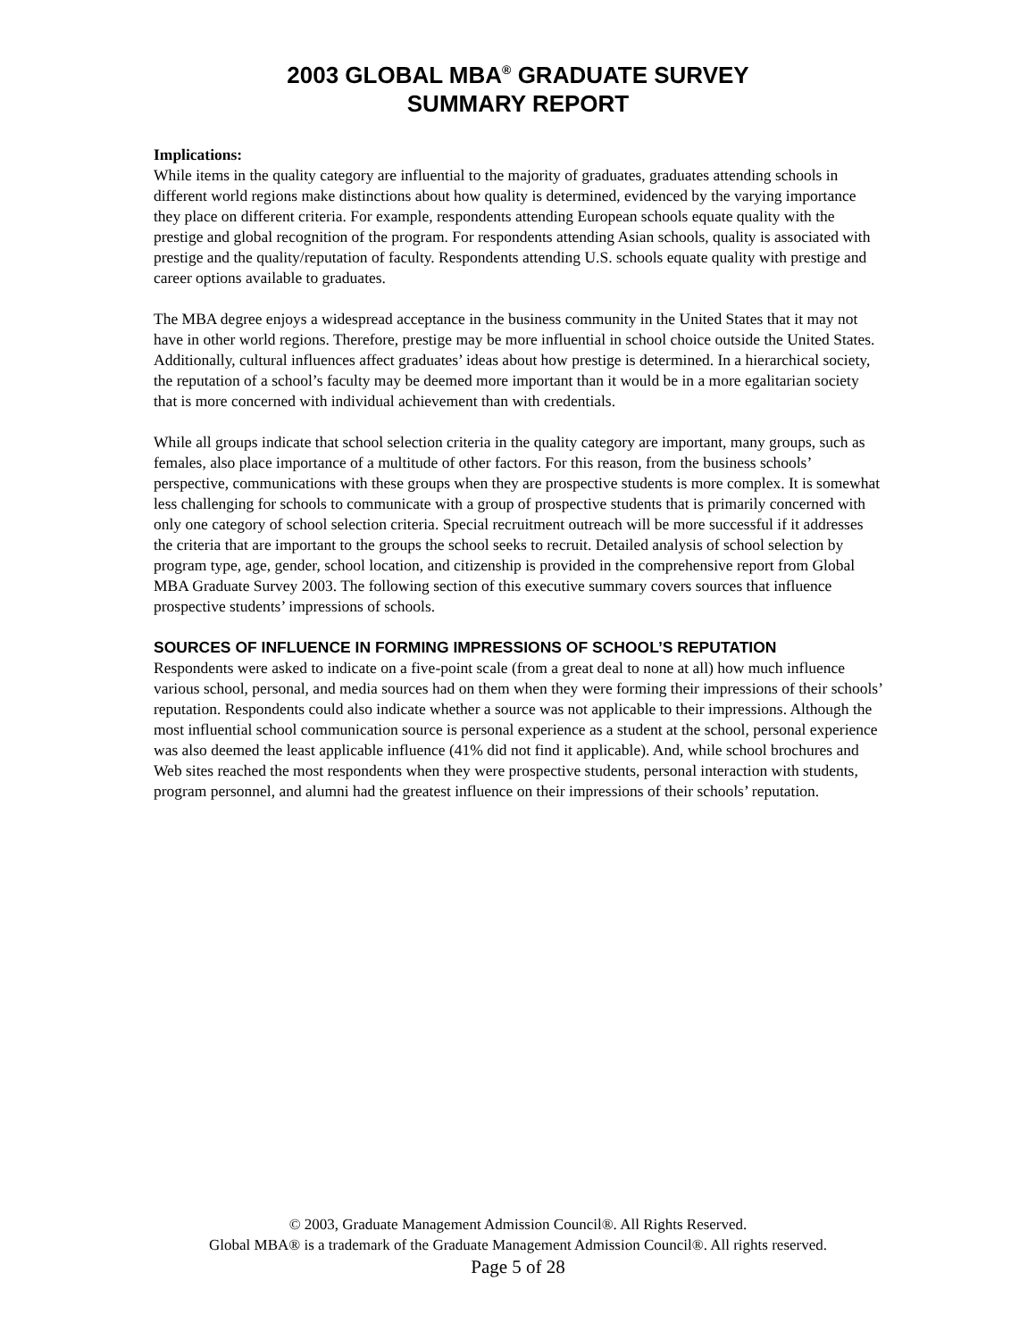2003 GLOBAL MBA<sup>®</sup> GRADUATE SURVEY
SUMMARY REPORT
Implications:
While items in the quality category are influential to the majority of graduates, graduates attending schools in different world regions make distinctions about how quality is determined, evidenced by the varying importance they place on different criteria. For example, respondents attending European schools equate quality with the prestige and global recognition of the program. For respondents attending Asian schools, quality is associated with prestige and the quality/reputation of faculty. Respondents attending U.S. schools equate quality with prestige and career options available to graduates.
The MBA degree enjoys a widespread acceptance in the business community in the United States that it may not have in other world regions. Therefore, prestige may be more influential in school choice outside the United States. Additionally, cultural influences affect graduates’ ideas about how prestige is determined. In a hierarchical society, the reputation of a school’s faculty may be deemed more important than it would be in a more egalitarian society that is more concerned with individual achievement than with credentials.
While all groups indicate that school selection criteria in the quality category are important, many groups, such as females, also place importance of a multitude of other factors. For this reason, from the business schools’ perspective, communications with these groups when they are prospective students is more complex. It is somewhat less challenging for schools to communicate with a group of prospective students that is primarily concerned with only one category of school selection criteria. Special recruitment outreach will be more successful if it addresses the criteria that are important to the groups the school seeks to recruit. Detailed analysis of school selection by program type, age, gender, school location, and citizenship is provided in the comprehensive report from Global MBA Graduate Survey 2003. The following section of this executive summary covers sources that influence prospective students’ impressions of schools.
SOURCES OF INFLUENCE IN FORMING IMPRESSIONS OF SCHOOL’S REPUTATION
Respondents were asked to indicate on a five-point scale (from a great deal to none at all) how much influence various school, personal, and media sources had on them when they were forming their impressions of their schools’ reputation. Respondents could also indicate whether a source was not applicable to their impressions. Although the most influential school communication source is personal experience as a student at the school, personal experience was also deemed the least applicable influence (41% did not find it applicable). And, while school brochures and Web sites reached the most respondents when they were prospective students, personal interaction with students, program personnel, and alumni had the greatest influence on their impressions of their schools’ reputation.
© 2003, Graduate Management Admission Council®. All Rights Reserved.
Global MBA® is a trademark of the Graduate Management Admission Council®. All rights reserved.
Page 5 of 28